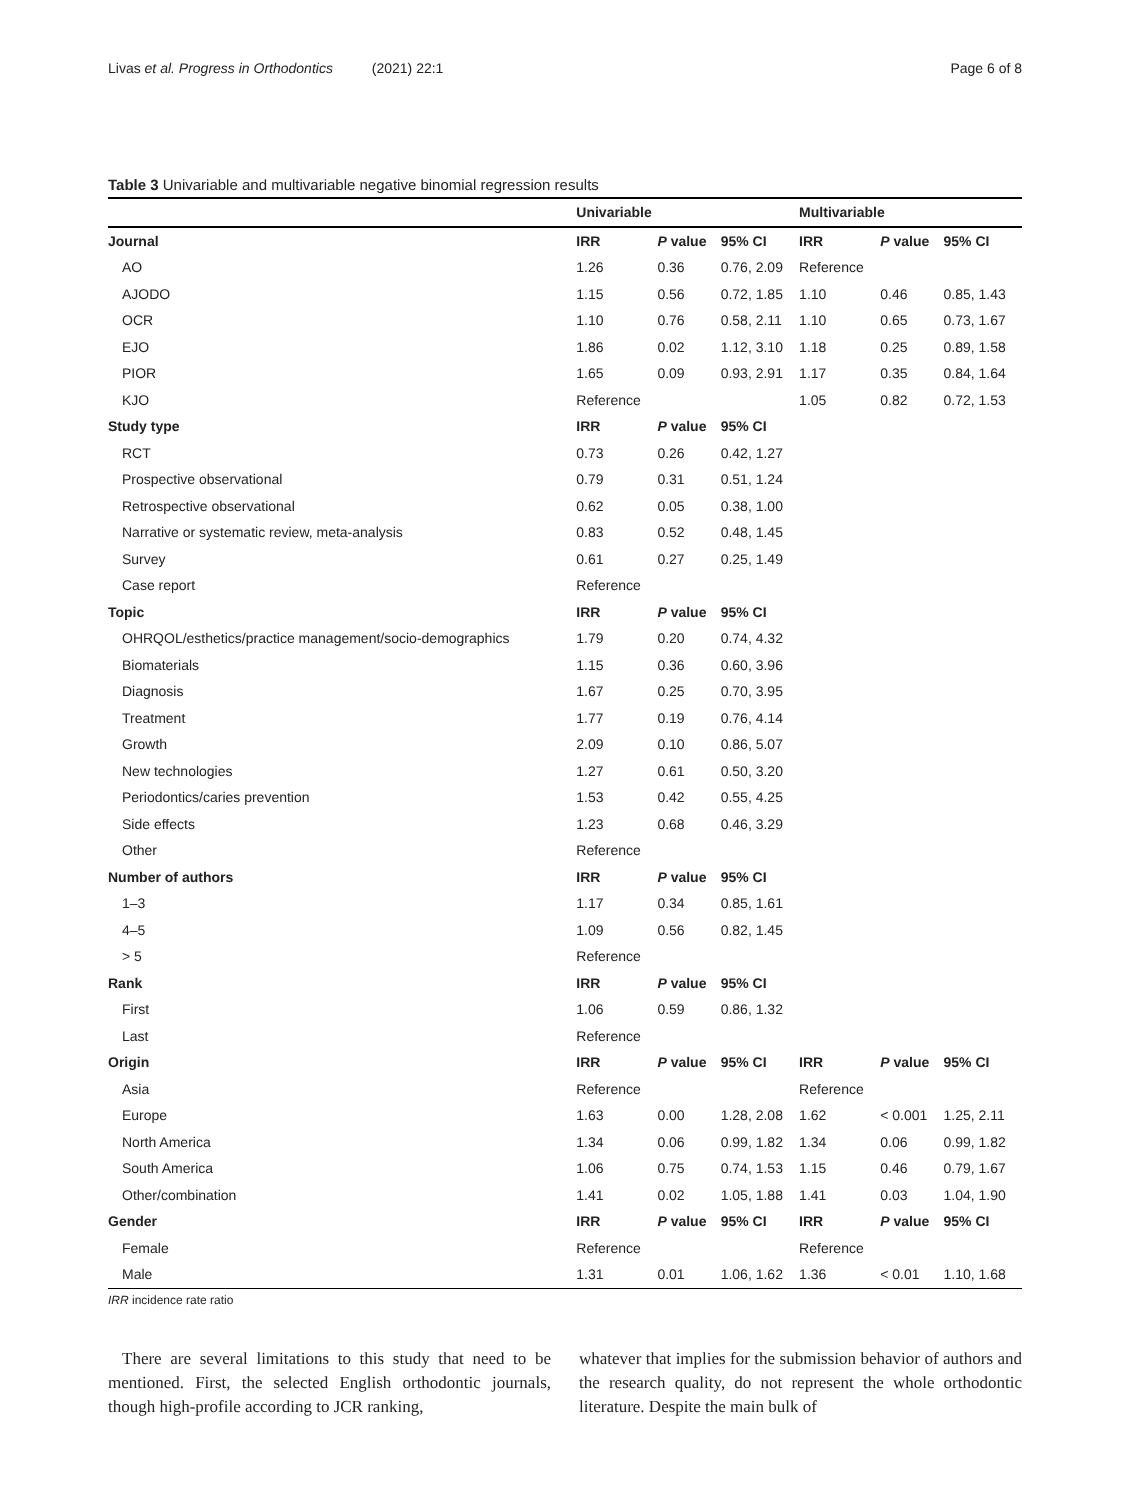Livas et al. Progress in Orthodontics (2021) 22:1 Page 6 of 8
Table 3 Univariable and multivariable negative binomial regression results
| | Univariable | | | Multivariable | | |
| --- | --- | --- | --- | --- | --- | --- |
| Journal | IRR | P value | 95% CI | IRR | P value | 95% CI |
| AO | 1.26 | 0.36 | 0.76, 2.09 | Reference | | |
| AJODO | 1.15 | 0.56 | 0.72, 1.85 | 1.10 | 0.46 | 0.85, 1.43 |
| OCR | 1.10 | 0.76 | 0.58, 2.11 | 1.10 | 0.65 | 0.73, 1.67 |
| EJO | 1.86 | 0.02 | 1.12, 3.10 | 1.18 | 0.25 | 0.89, 1.58 |
| PIOR | 1.65 | 0.09 | 0.93, 2.91 | 1.17 | 0.35 | 0.84, 1.64 |
| KJO | Reference | | | 1.05 | 0.82 | 0.72, 1.53 |
| Study type | IRR | P value | 95% CI | | | |
| RCT | 0.73 | 0.26 | 0.42, 1.27 | | | |
| Prospective observational | 0.79 | 0.31 | 0.51, 1.24 | | | |
| Retrospective observational | 0.62 | 0.05 | 0.38, 1.00 | | | |
| Narrative or systematic review, meta-analysis | 0.83 | 0.52 | 0.48, 1.45 | | | |
| Survey | 0.61 | 0.27 | 0.25, 1.49 | | | |
| Case report | Reference | | | | | |
| Topic | IRR | P value | 95% CI | | | |
| OHRQOL/esthetics/practice management/socio-demographics | 1.79 | 0.20 | 0.74, 4.32 | | | |
| Biomaterials | 1.15 | 0.36 | 0.60, 3.96 | | | |
| Diagnosis | 1.67 | 0.25 | 0.70, 3.95 | | | |
| Treatment | 1.77 | 0.19 | 0.76, 4.14 | | | |
| Growth | 2.09 | 0.10 | 0.86, 5.07 | | | |
| New technologies | 1.27 | 0.61 | 0.50, 3.20 | | | |
| Periodontics/caries prevention | 1.53 | 0.42 | 0.55, 4.25 | | | |
| Side effects | 1.23 | 0.68 | 0.46, 3.29 | | | |
| Other | Reference | | | | | |
| Number of authors | IRR | P value | 95% CI | | | |
| 1–3 | 1.17 | 0.34 | 0.85, 1.61 | | | |
| 4–5 | 1.09 | 0.56 | 0.82, 1.45 | | | |
| > 5 | Reference | | | | | |
| Rank | IRR | P value | 95% CI | | | |
| First | 1.06 | 0.59 | 0.86, 1.32 | | | |
| Last | Reference | | | | | |
| Origin | IRR | P value | 95% CI | IRR | P value | 95% CI |
| Asia | Reference | | | Reference | | |
| Europe | 1.63 | 0.00 | 1.28, 2.08 | 1.62 | < 0.001 | 1.25, 2.11 |
| North America | 1.34 | 0.06 | 0.99, 1.82 | 1.34 | 0.06 | 0.99, 1.82 |
| South America | 1.06 | 0.75 | 0.74, 1.53 | 1.15 | 0.46 | 0.79, 1.67 |
| Other/combination | 1.41 | 0.02 | 1.05, 1.88 | 1.41 | 0.03 | 1.04, 1.90 |
| Gender | IRR | P value | 95% CI | IRR | P value | 95% CI |
| Female | Reference | | | Reference | | |
| Male | 1.31 | 0.01 | 1.06, 1.62 | 1.36 | < 0.01 | 1.10, 1.68 |
IRR incidence rate ratio
There are several limitations to this study that need to be mentioned. First, the selected English orthodontic journals, though high-profile according to JCR ranking,
whatever that implies for the submission behavior of authors and the research quality, do not represent the whole orthodontic literature. Despite the main bulk of